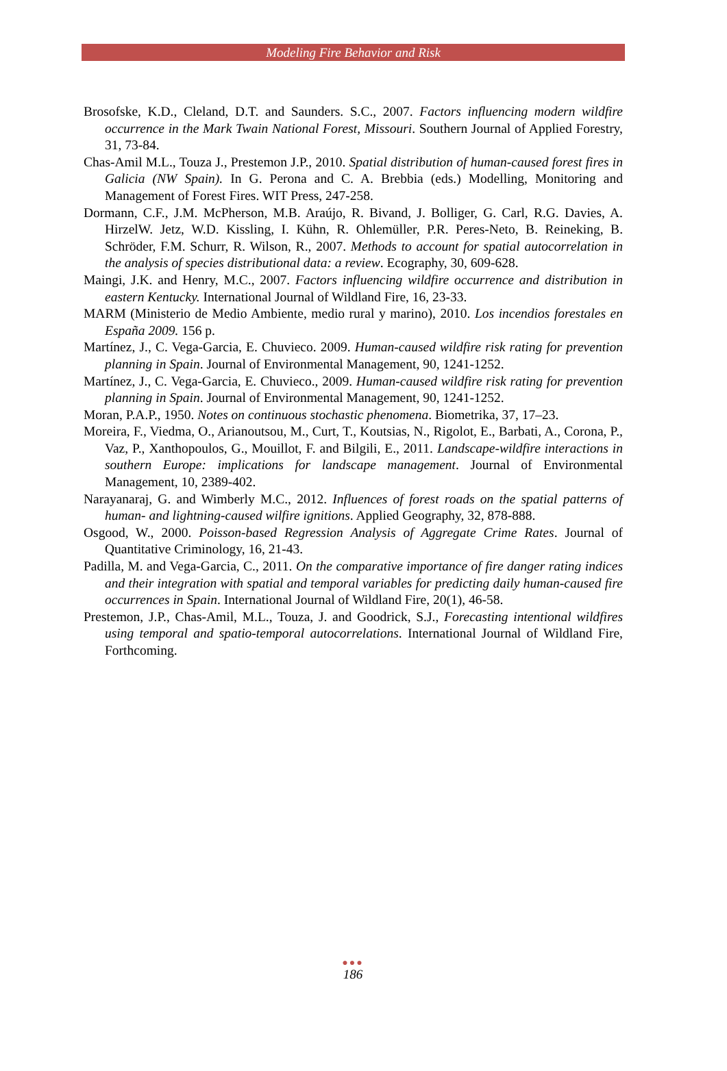Modeling Fire Behavior and Risk
Brosofske, K.D., Cleland, D.T. and Saunders. S.C., 2007. Factors influencing modern wildfire occurrence in the Mark Twain National Forest, Missouri. Southern Journal of Applied Forestry, 31, 73-84.
Chas-Amil M.L., Touza J., Prestemon J.P., 2010. Spatial distribution of human-caused forest fires in Galicia (NW Spain). In G. Perona and C. A. Brebbia (eds.) Modelling, Monitoring and Management of Forest Fires. WIT Press, 247-258.
Dormann, C.F., J.M. McPherson, M.B. Araújo, R. Bivand, J. Bolliger, G. Carl, R.G. Davies, A. HirzelW. Jetz, W.D. Kissling, I. Kühn, R. Ohlemüller, P.R. Peres-Neto, B. Reineking, B. Schröder, F.M. Schurr, R. Wilson, R., 2007. Methods to account for spatial autocorrelation in the analysis of species distributional data: a review. Ecography, 30, 609-628.
Maingi, J.K. and Henry, M.C., 2007. Factors influencing wildfire occurrence and distribution in eastern Kentucky. International Journal of Wildland Fire, 16, 23-33.
MARM (Ministerio de Medio Ambiente, medio rural y marino), 2010. Los incendios forestales en España 2009. 156 p.
Martínez, J., C. Vega-Garcia, E. Chuvieco. 2009. Human-caused wildfire risk rating for prevention planning in Spain. Journal of Environmental Management, 90, 1241-1252.
Martínez, J., C. Vega-Garcia, E. Chuvieco., 2009. Human-caused wildfire risk rating for prevention planning in Spain. Journal of Environmental Management, 90, 1241-1252.
Moran, P.A.P., 1950. Notes on continuous stochastic phenomena. Biometrika, 37, 17–23.
Moreira, F., Viedma, O., Arianoutsou, M., Curt, T., Koutsias, N., Rigolot, E., Barbati, A., Corona, P., Vaz, P., Xanthopoulos, G., Mouillot, F. and Bilgili, E., 2011. Landscape-wildfire interactions in southern Europe: implications for landscape management. Journal of Environmental Management, 10, 2389-402.
Narayanaraj, G. and Wimberly M.C., 2012. Influences of forest roads on the spatial patterns of human- and lightning-caused wilfire ignitions. Applied Geography, 32, 878-888.
Osgood, W., 2000. Poisson-based Regression Analysis of Aggregate Crime Rates. Journal of Quantitative Criminology, 16, 21-43.
Padilla, M. and Vega-Garcia, C., 2011. On the comparative importance of fire danger rating indices and their integration with spatial and temporal variables for predicting daily human-caused fire occurrences in Spain. International Journal of Wildland Fire, 20(1), 46-58.
Prestemon, J.P., Chas-Amil, M.L., Touza, J. and Goodrick, S.J., Forecasting intentional wildfires using temporal and spatio-temporal autocorrelations. International Journal of Wildland Fire, Forthcoming.
●●●
186